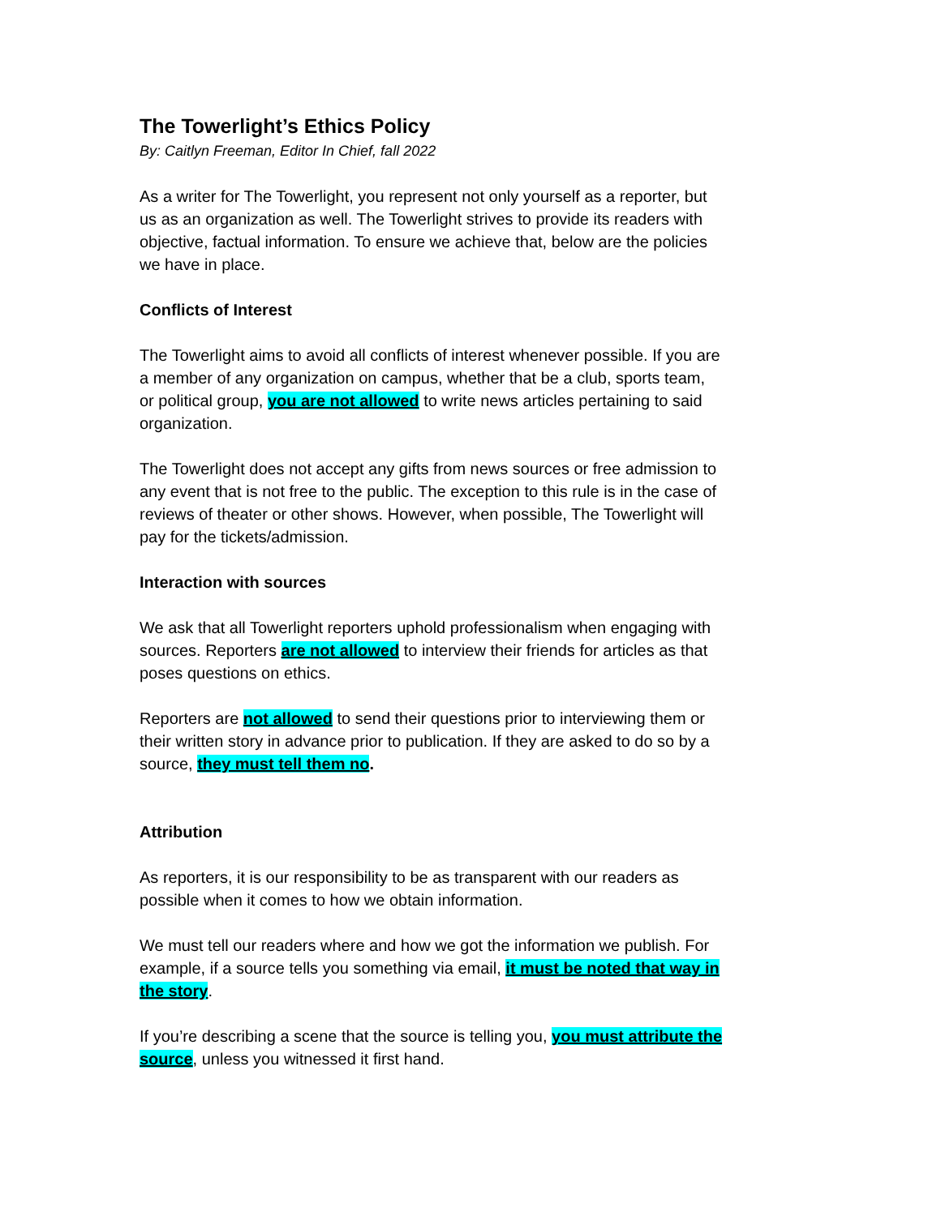The Towerlight’s Ethics Policy
By: Caitlyn Freeman, Editor In Chief, fall 2022
As a writer for The Towerlight, you represent not only yourself as a reporter, but us as an organization as well. The Towerlight strives to provide its readers with objective, factual information. To ensure we achieve that, below are the policies we have in place.
Conflicts of Interest
The Towerlight aims to avoid all conflicts of interest whenever possible. If you are a member of any organization on campus, whether that be a club, sports team, or political group, you are not allowed to write news articles pertaining to said organization.
The Towerlight does not accept any gifts from news sources or free admission to any event that is not free to the public. The exception to this rule is in the case of reviews of theater or other shows. However, when possible, The Towerlight will pay for the tickets/admission.
Interaction with sources
We ask that all Towerlight reporters uphold professionalism when engaging with sources. Reporters are not allowed to interview their friends for articles as that poses questions on ethics.
Reporters are not allowed to send their questions prior to interviewing them or their written story in advance prior to publication. If they are asked to do so by a source, they must tell them no.
Attribution
As reporters, it is our responsibility to be as transparent with our readers as possible when it comes to how we obtain information.
We must tell our readers where and how we got the information we publish. For example, if a source tells you something via email, it must be noted that way in the story.
If you’re describing a scene that the source is telling you, you must attribute the source, unless you witnessed it first hand.